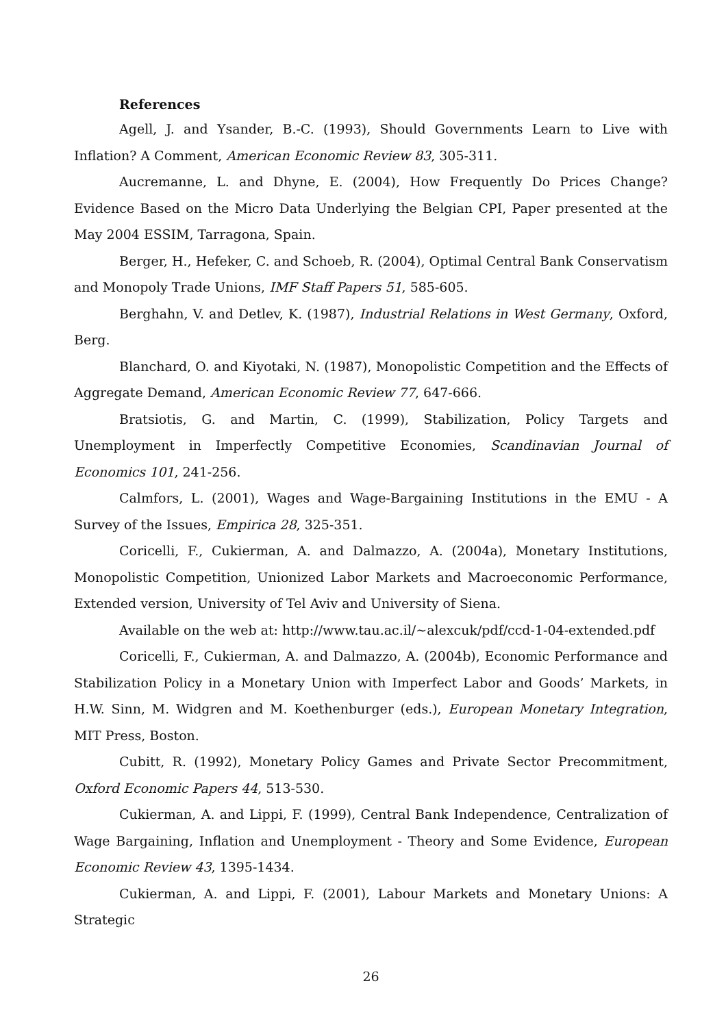References
Agell, J. and Ysander, B.-C. (1993), Should Governments Learn to Live with Inflation? A Comment, American Economic Review 83, 305-311.
Aucremanne, L. and Dhyne, E. (2004), How Frequently Do Prices Change? Evidence Based on the Micro Data Underlying the Belgian CPI, Paper presented at the May 2004 ESSIM, Tarragona, Spain.
Berger, H., Hefeker, C. and Schoeb, R. (2004), Optimal Central Bank Conservatism and Monopoly Trade Unions, IMF Staff Papers 51, 585-605.
Berghahn, V. and Detlev, K. (1987), Industrial Relations in West Germany, Oxford, Berg.
Blanchard, O. and Kiyotaki, N. (1987), Monopolistic Competition and the Effects of Aggregate Demand, American Economic Review 77, 647-666.
Bratsiotis, G. and Martin, C. (1999), Stabilization, Policy Targets and Unemployment in Imperfectly Competitive Economies, Scandinavian Journal of Economics 101, 241-256.
Calmfors, L. (2001), Wages and Wage-Bargaining Institutions in the EMU - A Survey of the Issues, Empirica 28, 325-351.
Coricelli, F., Cukierman, A. and Dalmazzo, A. (2004a), Monetary Institutions, Monopolistic Competition, Unionized Labor Markets and Macroeconomic Performance, Extended version, University of Tel Aviv and University of Siena.
Available on the web at: http://www.tau.ac.il/~alexcuk/pdf/ccd-1-04-extended.pdf
Coricelli, F., Cukierman, A. and Dalmazzo, A. (2004b), Economic Performance and Stabilization Policy in a Monetary Union with Imperfect Labor and Goods’ Markets, in H.W. Sinn, M. Widgren and M. Koethenburger (eds.), European Monetary Integration, MIT Press, Boston.
Cubitt, R. (1992), Monetary Policy Games and Private Sector Precommitment, Oxford Economic Papers 44, 513-530.
Cukierman, A. and Lippi, F. (1999), Central Bank Independence, Centralization of Wage Bargaining, Inflation and Unemployment - Theory and Some Evidence, European Economic Review 43, 1395-1434.
Cukierman, A. and Lippi, F. (2001), Labour Markets and Monetary Unions: A Strategic
26